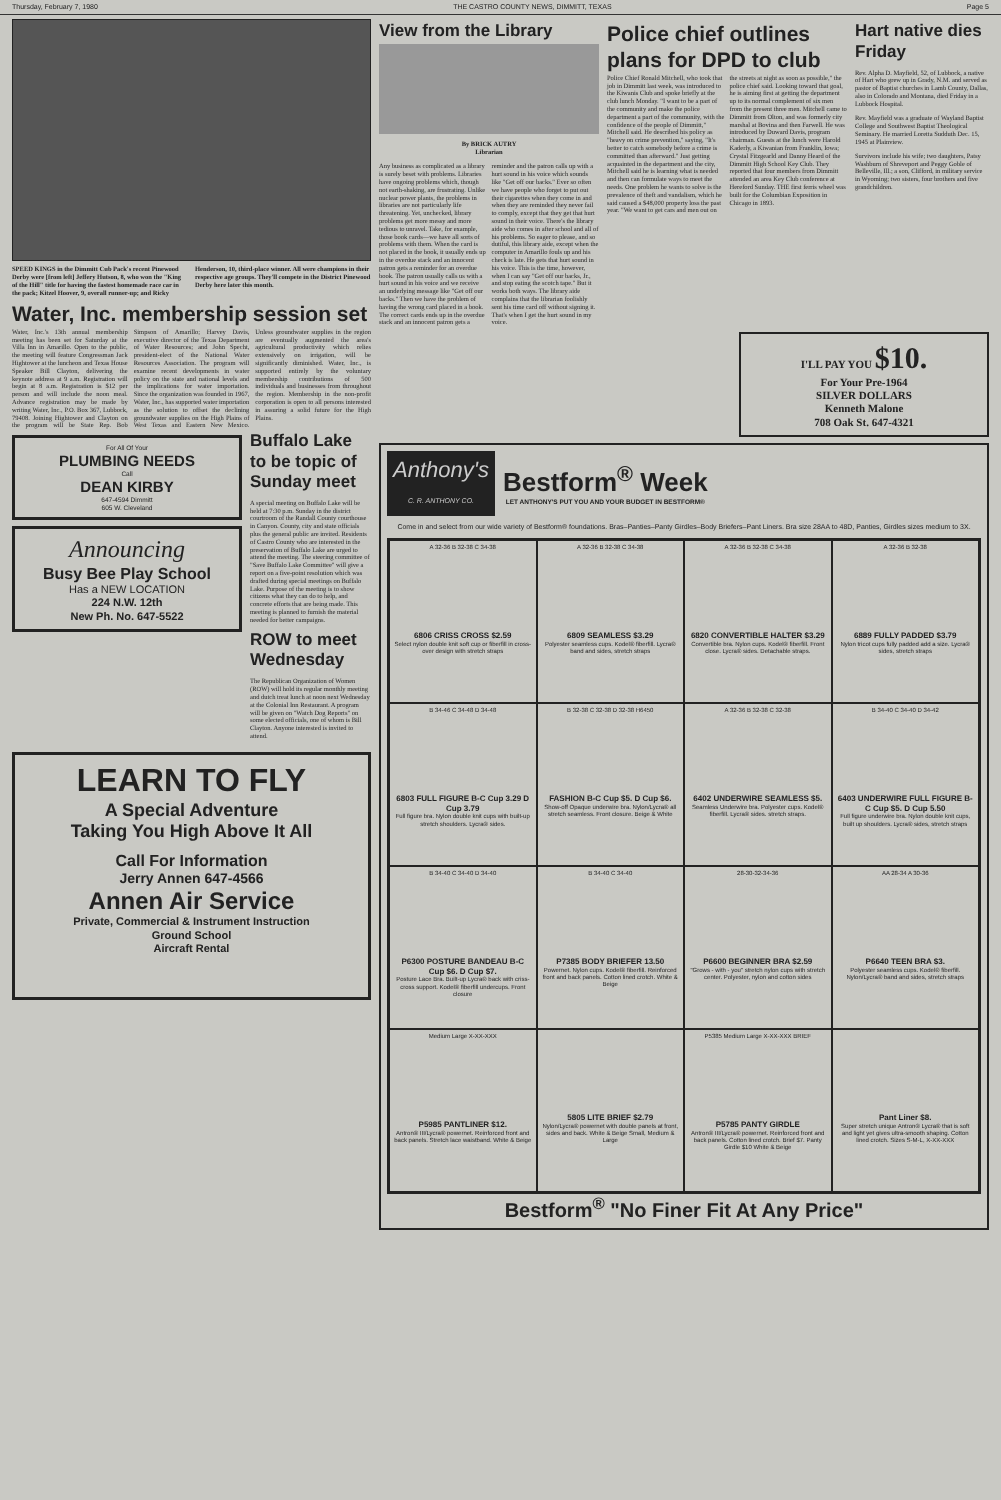Thursday, February 7, 1980 THE CASTRO COUNTY NEWS, DIMMITT, TEXAS Page 5
SPEED KINGS in the Dimmitt Cub Pack's recent Pinewood Derby were [from left] Jeffery Hutson, 8, who won the "King of the Hill" title for having the fastest homemade race car in the pack; Kitzel Hoover, 9, overall runner-up; and Ricky Henderson, 10, third-place winner. All were champions in their respective age groups. They'll compete in the District Pinewood Derby here later this month.
Water, Inc. membership session set
Water, Inc.'s 13th annual membership meeting has been set for Saturday at the Villa Inn in Amarillo. Open to the public, the meeting will feature Congressman Jack Hightower at the luncheon and Texas House Speaker Bill Clayton, delivering the keynote address at 9 a.m. Registration will begin at 8 a.m. Registration is $12 per person and will include the noon meal. Advance registration may be made by writing Water, Inc., P.O. Box 367, Lubbock, 79408. Joining Hightower and Clayton on the program will be State Rep. Bob Simpson of Amarillo; Harvey Davis, executive director of the Texas Department of Water Resources; and John Specht, president-elect of the National Water Resources Association. The program will examine recent developments in water policy on the state and national levels and the implications for water importation. Since the organization was founded in 1967, Water, Inc., has supported water importation as the solution to offset the declining groundwater supplies on the High Plains of West Texas and Eastern New Mexico. Unless groundwater supplies in the region are eventually augmented the area's agricultural productivity which relies extensively on irrigation, will be significantly diminished. Water, Inc., is supported entirely by the voluntary membership contributions of 500 individuals and businesses from throughout the region. Membership in the non-profit corporation is open to all persons interested in assuring a solid future for the High Plains.
For All Of Your
PLUMBING NEEDS
Call
DEAN KIRBY
647-4594 Dimmitt
605 W. Cleveland
Announcing
Busy Bee Play School
Has a NEW LOCATION
224 N.W. 12th
New Ph. No. 647-5522
Buffalo Lake to be topic of Sunday meet
A special meeting on Buffalo Lake will be held at 7:30 p.m. Sunday in the district courtroom of the Randall County courthouse in Canyon. County, city and state officials plus the general public are invited. Residents of Castro County who are interested in the preservation of Buffalo Lake are urged to attend the meeting. The steering committee of "Save Buffalo Lake Committee" will give a report on a five-point resolution which was drafted during special meetings on Buffalo Lake. Purpose of the meeting is to show citizens what they can do to help, and concrete efforts that are being made. This meeting is planned to furnish the material needed for better campaigns.
ROW to meet Wednesday
The Republican Organization of Women (ROW) will hold its regular monthly meeting and dutch treat lunch at noon next Wednesday at the Colonial Inn Restaurant. A program will be given on "Watch Dog Reports" on some elected officials, one of whom is Bill Clayton. Anyone interested is invited to attend.
LEARN TO FLY
A Special Adventure
Taking You High Above It All
Call For Information
Jerry Annen 647-4566
Annen Air Service
Private, Commercial & Instrument Instruction
Ground School
Aircraft Rental
View from the Library
By BRICK AUTRY
Librarian
Any business as complicated as a library is surely beset with problems. Libraries have ongoing problems which, though not earth-shaking, are frustrating. Unlike nuclear power plants, the problems in libraries are not particularly life threatening. Yet, unchecked, library problems get more messy and more tedious to unravel. Take, for example, those book cards—we have all sorts of problems with them. When the card is not placed in the book, it usually ends up in the overdue stack and an innocent patron gets a reminder for an overdue book. The patron usually calls us with a hurt sound in his voice and we receive an underlying message like "Get off our backs." Then we have the problem of having the wrong card placed in a book. The correct cards ends up in the overdue stack and an innocent patron gets a reminder and the patron calls up with a hurt sound in his voice which sounds like "Get off our backs." Ever so often we have people who forget to put out their cigarettes when they come in and when they are reminded they never fail to comply, except that they get that hurt sound in their voice. There's the library aide who comes in after school and all of his problems. So eager to please, and so dutiful, this library aide, except when the computer in Amarillo fouls up and his check is late. He gets that hurt sound in his voice. This is the time, however, when I can say "Get off our backs, Jr., and stop eating the scotch tape." But it works both ways. The library aide complains that the librarian foolishly sent his time card off without signing it. That's when I get the hurt sound in my voice.
Police chief outlines plans for DPD to club
Police Chief Ronald Mitchell, who took that job in Dimmitt last week, was introduced to the Kiwanis Club and spoke briefly at the club lunch Monday. "I want to be a part of the community and make the police department a part of the community, with the confidence of the people of Dimmitt," Mitchell said. He described his policy as "heavy on crime prevention," saying, "It's better to catch somebody before a crime is committed than afterward." Just getting acquainted in the department and the city, Mitchell said he is learning what is needed and then can formulate ways to meet the needs. One problem he wants to solve is the prevalence of theft and vandalism, which he said caused a $48,000 property loss the past year. "We want to get cars and men out on the streets at night as soon as possible," the police chief said. Looking toward that goal, he is aiming first at getting the department up to its normal complement of six men from the present three men. Mitchell came to Dimmitt from Olton, and was formerly city marshal at Bovina and then Farwell. He was introduced by Duward Davis, program chairman. Guests at the lunch were Harold Kaderly, a Kiwanian from Franklin, Iowa; Crystal Fitzgearld and Danny Heard of the Dimmitt High School Key Club. They reported that four members from Dimmitt attended an area Key Club conference at Hereford Sunday. THE first ferris wheel was built for the Columbian Exposition in Chicago in 1893.
Hart native dies Friday
Rev. Alpha D. Mayfield, 52, of Lubbock, a native of Hart who grew up in Grady, N.M. and served as pastor of Baptist churches in Lamb County, Dallas, also in Colorado and Montana, died Friday in a Lubbock Hospital.
Rev. Mayfield was a graduate of Wayland Baptist College and Southwest Baptist Theological Seminary. He married Loretta Sudduth Dec. 15, 1945 at Plainview.
Survivors include his wife; two daughters, Patsy Washburn of Shreveport and Peggy Goble of Belleville, Ill.; a son, Clifford, in military service in Wyoming; two sisters, four brothers and five grandchildren.
I'LL PAY YOU $10.
For Your Pre-1964
SILVER DOLLARS
Kenneth Malone
708 Oak St. 647-4321
Anthony's
C. R. ANTHONY CO.
Bestform<sup>®</sup> Week
LET ANTHONY'S PUT YOU AND YOUR BUDGET IN BESTFORM®
Come in and select from our wide variety of Bestform® foundations. Bras–Panties–Panty Girdles–Body Briefers–Pant Liners. Bra size 28AA to 48D, Panties, Girdles sizes medium to 3X.
A 32-36 B 32-38 C 34-38
6806 CRISS CROSS $2.59
Select nylon double knit soft cup or fiberfill in cross-over design with stretch straps
A 32-36 B 32-38 C 34-38
6809 SEAMLESS $3.29
Polyester seamless cups. Kodel® fiberfill. Lycra® band and sides, stretch straps
A 32-36 B 32-38 C 34-38
6820 CONVERTIBLE HALTER $3.29
Convertible bra. Nylon cups. Kodel® fiberfill. Front close. Lycra® sides. Detachable straps.
A 32-36 B 32-38
6889 FULLY PADDED $3.79
Nylon tricot cups fully padded add a size. Lycra® sides, stretch straps
B 34-46 C 34-48 D 34-48
6803 FULL FIGURE B-C Cup 3.29 D Cup 3.79
Full figure bra. Nylon double knit cups with built-up stretch shoulders. Lycra® sides.
B 32-38 C 32-38 D 32-38 H6450
FASHION B-C Cup $5. D Cup $6.
Show-off Opaque underwire bra. Nylon/Lycra® all stretch seamless. Front closure. Beige & White
A 32-36 B 32-38 C 32-38
6402 UNDERWIRE SEAMLESS $5.
Seamless Underwire bra. Polyester cups. Kodel® fiberfill. Lycra® sides. stretch straps.
B 34-40 C 34-40 D 34-42
6403 UNDERWIRE FULL FIGURE B-C Cup $5. D Cup 5.50
Full figure underwire bra. Nylon double knit cups, built up shoulders. Lycra® sides, stretch straps
B 34-40 C 34-40 D 34-40
P6300 POSTURE BANDEAU B-C Cup $6. D Cup $7.
Posture Lace Bra. Built-up Lycra® back with criss-cross support. Kodel® fiberfill undercups. Front closure
B 34-40 C 34-40
P7385 BODY BRIEFER 13.50
Powernet. Nylon cups. Kodel® fiberfill. Reinforced front and back panels. Cotton lined crotch. White & Beige
28-30-32-34-36
P6600 BEGINNER BRA $2.59
"Grows - with - you" stretch nylon cups with stretch center. Polyester, nylon and cotton sides
AA 28-34 A 30-36
P6640 TEEN BRA $3.
Polyester seamless cups. Kodel® fiberfill. Nylon/Lycra® band and sides, stretch straps
Medium Large X-XX-XXX
P5985 PANTLINER $12.
Antron® III/Lycra® powernet. Reinforced front and back panels. Stretch lace waistband. White & Beige
5805 LITE BRIEF $2.79
Nylon/Lycra® powernet with double panels at front, sides and back. White & Beige Small, Medium & Large
P5385 Medium Large X-XX-XXX BRIEF
P5785 PANTY GIRDLE
Antron® III/Lycra® powernet. Reinforced front and back panels. Cotton lined crotch. Brief $7. Panty Girdle $10 White & Beige
Pant Liner $8.
Super stretch unique Antron® Lycra® that is soft and light yet gives ultra-smooth shaping. Cotton lined crotch. Sizes S-M-L, X-XX-XXX
Bestform<sup>®</sup> "No Finer Fit At Any Price"